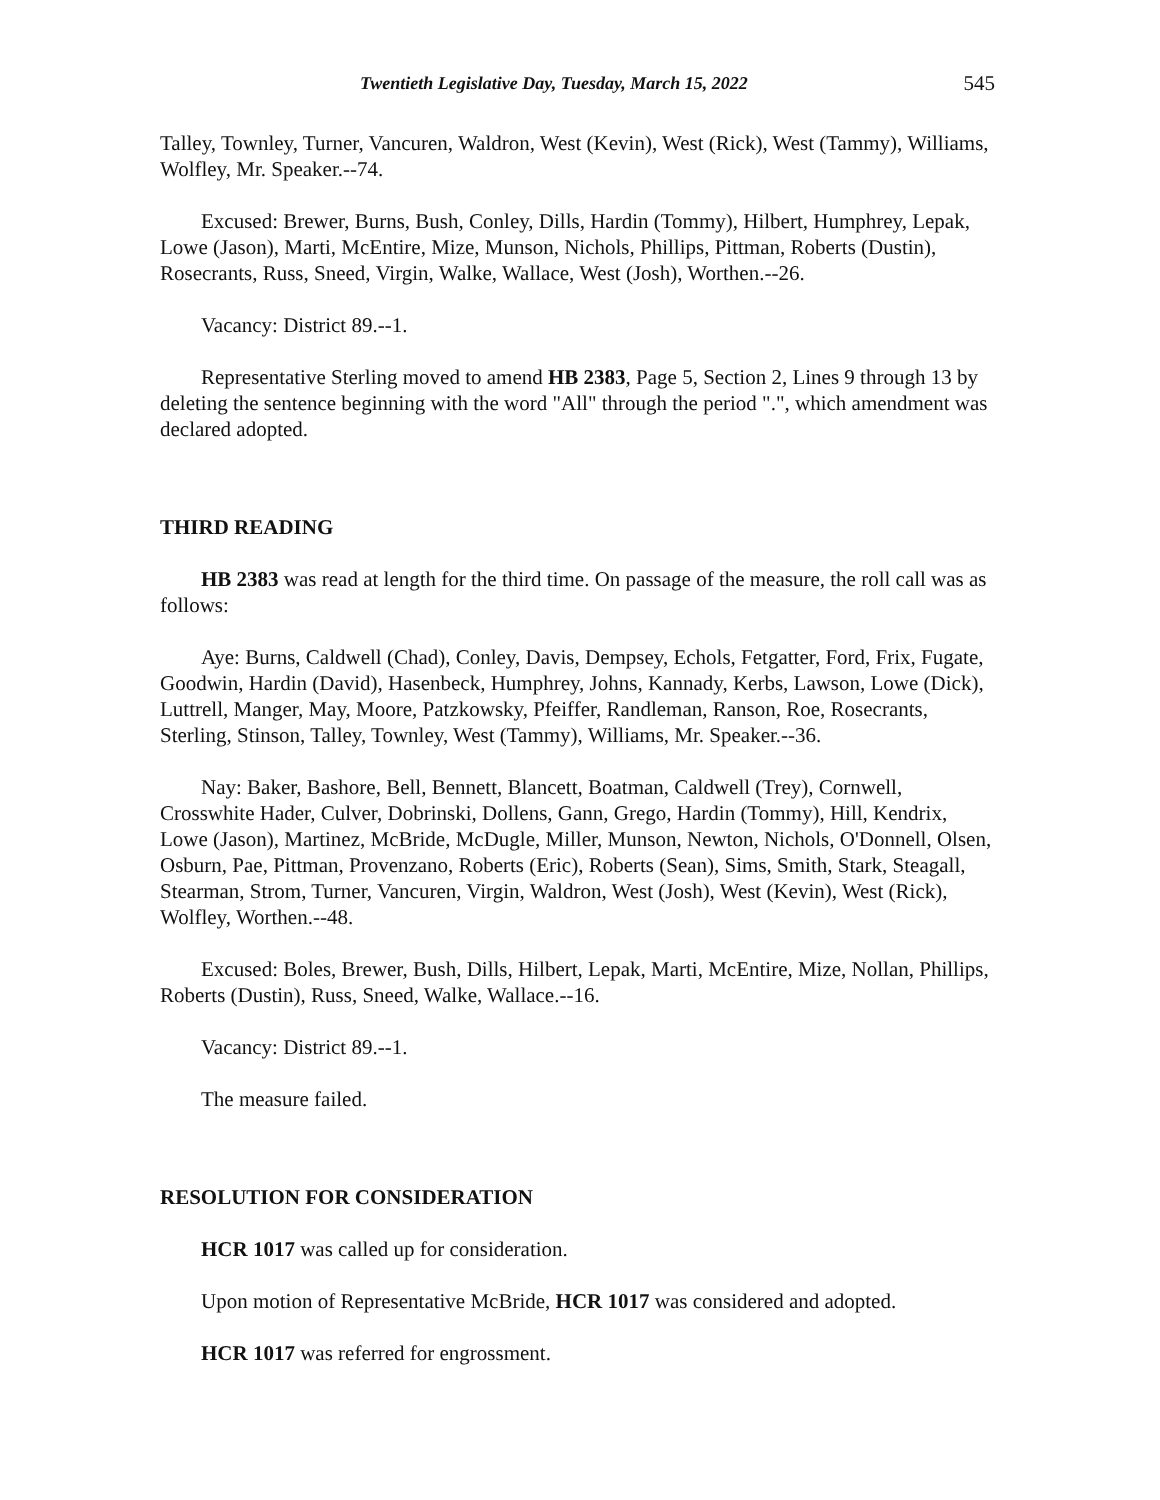Twentieth Legislative Day, Tuesday, March 15, 2022 545
Talley, Townley, Turner, Vancuren, Waldron, West (Kevin), West (Rick), West (Tammy), Williams, Wolfley, Mr. Speaker.--74.
Excused: Brewer, Burns, Bush, Conley, Dills, Hardin (Tommy), Hilbert, Humphrey, Lepak, Lowe (Jason), Marti, McEntire, Mize, Munson, Nichols, Phillips, Pittman, Roberts (Dustin), Rosecrants, Russ, Sneed, Virgin, Walke, Wallace, West (Josh), Worthen.--26.
Vacancy: District 89.--1.
Representative Sterling moved to amend HB 2383, Page 5, Section 2, Lines 9 through 13 by deleting the sentence beginning with the word "All" through the period ".", which amendment was declared adopted.
THIRD READING
HB 2383 was read at length for the third time. On passage of the measure, the roll call was as follows:
Aye: Burns, Caldwell (Chad), Conley, Davis, Dempsey, Echols, Fetgatter, Ford, Frix, Fugate, Goodwin, Hardin (David), Hasenbeck, Humphrey, Johns, Kannady, Kerbs, Lawson, Lowe (Dick), Luttrell, Manger, May, Moore, Patzkowsky, Pfeiffer, Randleman, Ranson, Roe, Rosecrants, Sterling, Stinson, Talley, Townley, West (Tammy), Williams, Mr. Speaker.--36.
Nay: Baker, Bashore, Bell, Bennett, Blancett, Boatman, Caldwell (Trey), Cornwell, Crosswhite Hader, Culver, Dobrinski, Dollens, Gann, Grego, Hardin (Tommy), Hill, Kendrix, Lowe (Jason), Martinez, McBride, McDugle, Miller, Munson, Newton, Nichols, O'Donnell, Olsen, Osburn, Pae, Pittman, Provenzano, Roberts (Eric), Roberts (Sean), Sims, Smith, Stark, Steagall, Stearman, Strom, Turner, Vancuren, Virgin, Waldron, West (Josh), West (Kevin), West (Rick), Wolfley, Worthen.--48.
Excused: Boles, Brewer, Bush, Dills, Hilbert, Lepak, Marti, McEntire, Mize, Nollan, Phillips, Roberts (Dustin), Russ, Sneed, Walke, Wallace.--16.
Vacancy: District 89.--1.
The measure failed.
RESOLUTION FOR CONSIDERATION
HCR 1017 was called up for consideration.
Upon motion of Representative McBride, HCR 1017 was considered and adopted.
HCR 1017 was referred for engrossment.